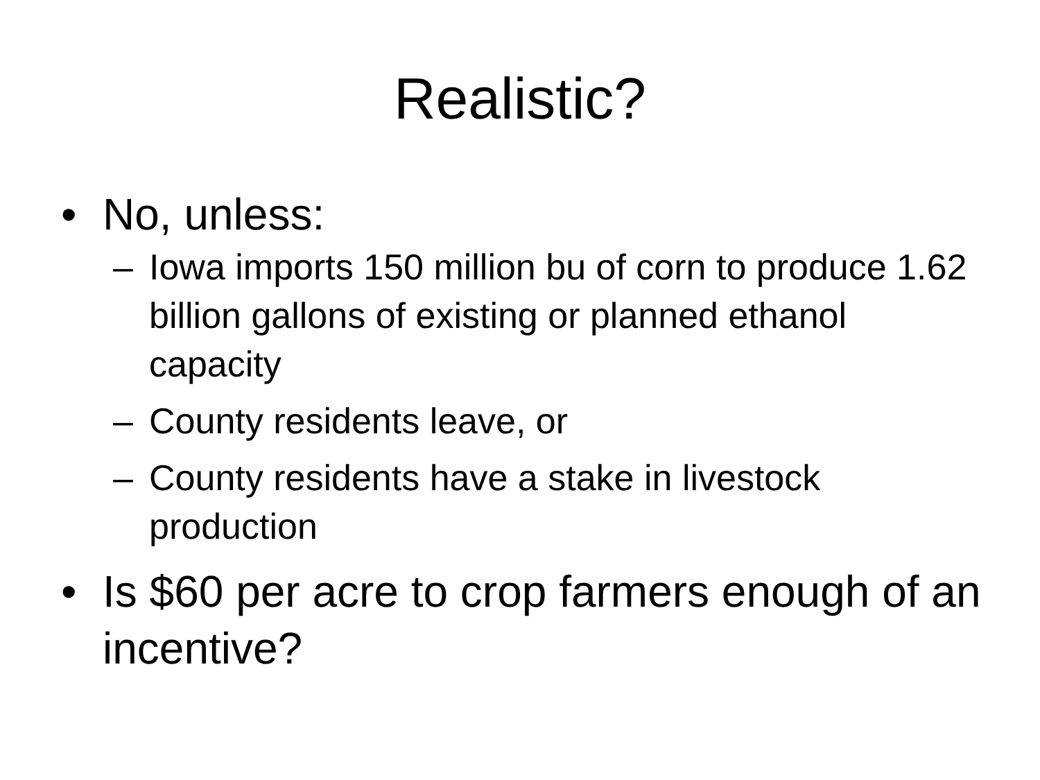Realistic?
• No, unless:
– Iowa imports 150 million bu of corn to produce 1.62 billion gallons of existing or planned ethanol capacity
– County residents leave, or
– County residents have a stake in livestock production
• Is $60 per acre to crop farmers enough of an incentive?